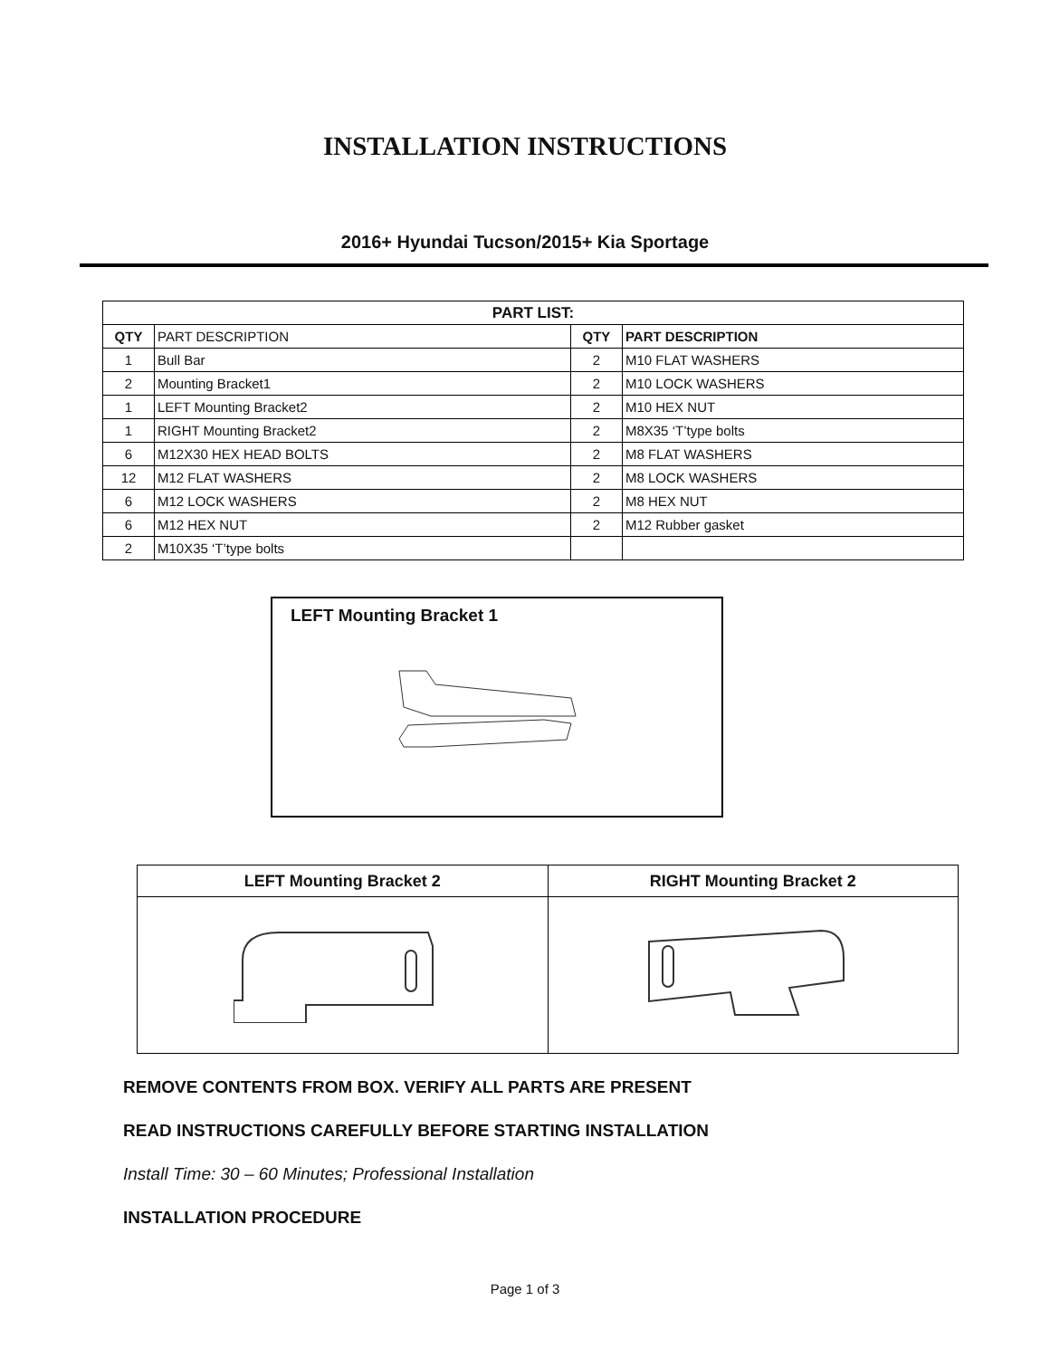INSTALLATION INSTRUCTIONS
2016+ Hyundai Tucson/2015+ Kia Sportage
| PART LIST: | | | |
| --- | --- | --- | --- |
| QTY | PART DESCRIPTION | QTY | PART DESCRIPTION |
| 1 | Bull Bar | 2 | M10 FLAT WASHERS |
| 2 | Mounting Bracket1 | 2 | M10 LOCK WASHERS |
| 1 | LEFT Mounting Bracket2 | 2 | M10 HEX NUT |
| 1 | RIGHT Mounting Bracket2 | 2 | M8X35 ‘T’type bolts |
| 6 | M12X30 HEX HEAD BOLTS | 2 | M8 FLAT WASHERS |
| 12 | M12 FLAT WASHERS | 2 | M8 LOCK WASHERS |
| 6 | M12 LOCK WASHERS | 2 | M8 HEX NUT |
| 6 | M12 HEX NUT | 2 | M12 Rubber gasket |
| 2 | M10X35 ‘T’type bolts | | |
LEFT Mounting Bracket 1
| LEFT Mounting Bracket 2 | RIGHT Mounting Bracket 2 |
| --- | --- |
REMOVE CONTENTS FROM BOX. VERIFY ALL PARTS ARE PRESENT
READ INSTRUCTIONS CAREFULLY BEFORE STARTING INSTALLATION
Install Time: 30 – 60 Minutes; Professional Installation
INSTALLATION PROCEDURE
Page 1 of 3